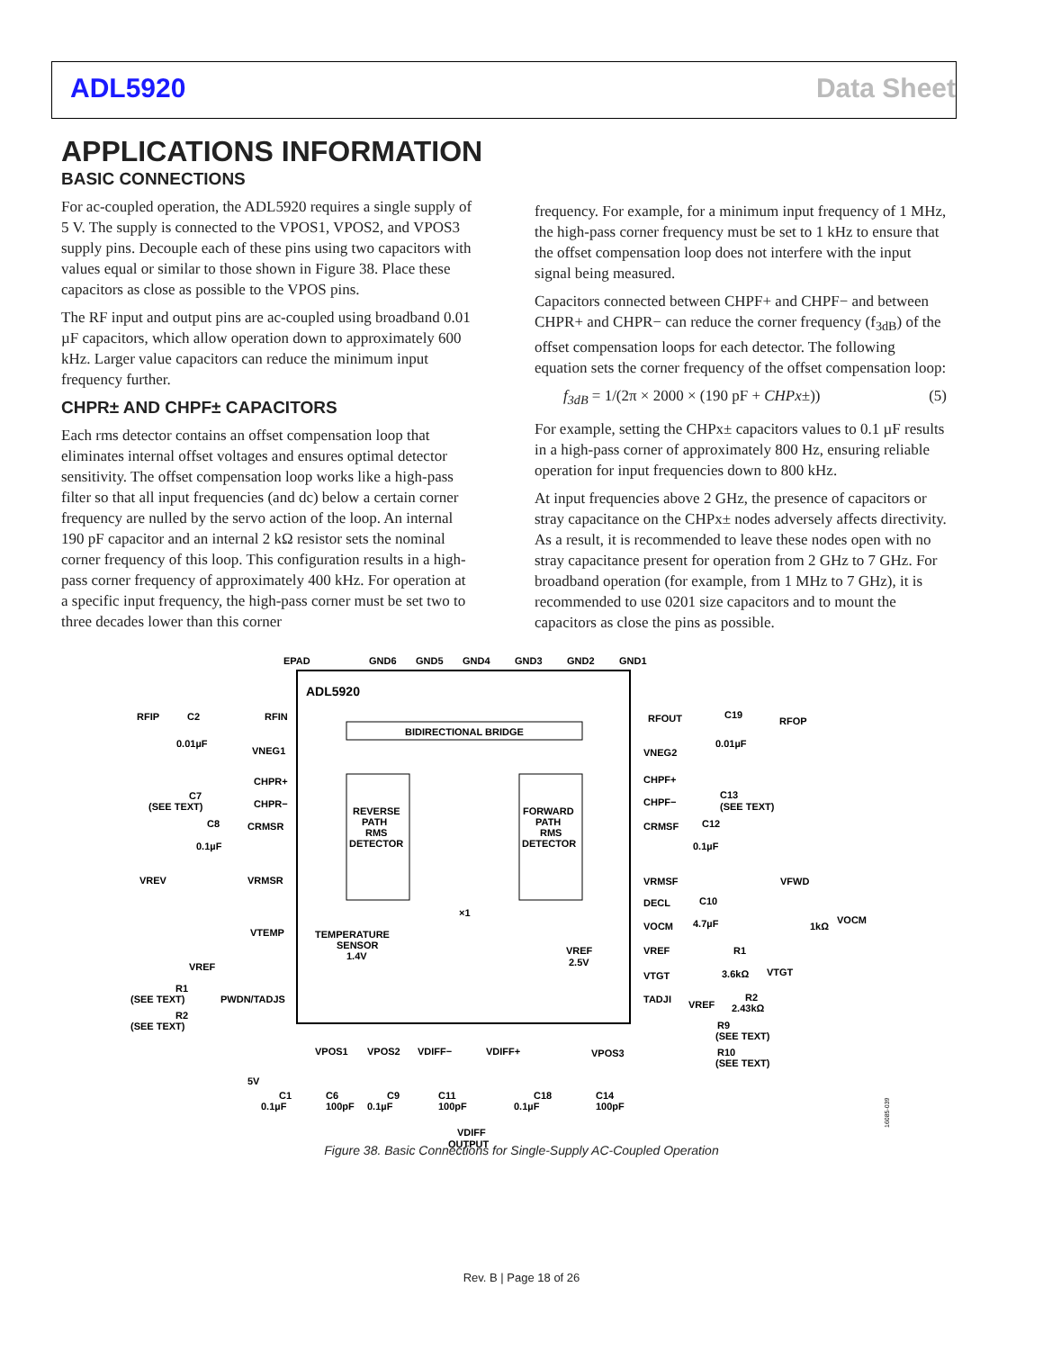ADL5920 Data Sheet
APPLICATIONS INFORMATION
BASIC CONNECTIONS
For ac-coupled operation, the ADL5920 requires a single supply of 5 V. The supply is connected to the VPOS1, VPOS2, and VPOS3 supply pins. Decouple each of these pins using two capacitors with values equal or similar to those shown in Figure 38. Place these capacitors as close as possible to the VPOS pins.
The RF input and output pins are ac-coupled using broadband 0.01 µF capacitors, which allow operation down to approximately 600 kHz. Larger value capacitors can reduce the minimum input frequency further.
CHPR± AND CHPF± CAPACITORS
Each rms detector contains an offset compensation loop that eliminates internal offset voltages and ensures optimal detector sensitivity. The offset compensation loop works like a high-pass filter so that all input frequencies (and dc) below a certain corner frequency are nulled by the servo action of the loop. An internal 190 pF capacitor and an internal 2 kΩ resistor sets the nominal corner frequency of this loop. This configuration results in a high-pass corner frequency of approximately 400 kHz. For operation at a specific input frequency, the high-pass corner must be set two to three decades lower than this corner
frequency. For example, for a minimum input frequency of 1 MHz, the high-pass corner frequency must be set to 1 kHz to ensure that the offset compensation loop does not interfere with the input signal being measured.
Capacitors connected between CHPF+ and CHPF− and between CHPR+ and CHPR− can reduce the corner frequency (f<sub>3dB</sub>) of the offset compensation loops for each detector. The following equation sets the corner frequency of the offset compensation loop:
f<sub>3dB</sub> = 1/(2π × 2000 × (190 pF + CHPx±)) (5)
For example, setting the CHPx± capacitors values to 0.1 µF results in a high-pass corner of approximately 800 Hz, ensuring reliable operation for input frequencies down to 800 kHz.
At input frequencies above 2 GHz, the presence of capacitors or stray capacitance on the CHPx± nodes adversely affects directivity. As a result, it is recommended to leave these nodes open with no stray capacitance present for operation from 2 GHz to 7 GHz. For broadband operation (for example, from 1 MHz to 7 GHz), it is recommended to use 0201 size capacitors and to mount the capacitors as close the pins as possible.
ADL5920
BIDIRECTIONAL BRIDGE
REVERSE
PATH
RMS
DETECTOR
FORWARD
PATH
RMS
DETECTOR
TEMPERATURE
SENSOR
1.4V
EPAD
GND6
GND5
GND4
GND3
GND2
GND1
RFIP
C2
0.01µF
RFIN
RFOUT
C19
0.01µF
RFOP
VNEG1
VNEG2
CHPR+
CHPR−
C7
(SEE TEXT)
CHPF+
CHPF−
C13
(SEE TEXT)
C8
0.1µF
CRMSR
CRMSF
C12
0.1µF
VREV
VRMSR
VRMSF
VFWD
DECL
C10
4.7µF
VTEMP
VOCM
1kΩ
VOCM
VREF
2.5V
VREF
R1
3.6kΩ
VTGT
VTGT
VREF
R1
(SEE TEXT)
R2
(SEE TEXT)
PWDN/TADJS
TADJI
VREF
R2
2.43kΩ
R9
(SEE TEXT)
R10
(SEE TEXT)
VPOS1
VPOS2
VDIFF−
VDIFF+
VPOS3
5V
C1
0.1µF
C6
100pF
C9
0.1µF
C11
100pF
C18
0.1µF
C14
100pF
VDIFF
OUTPUT
×1
16085-039
Figure 38. Basic Connections for Single-Supply AC-Coupled Operation
Rev. B | Page 18 of 26